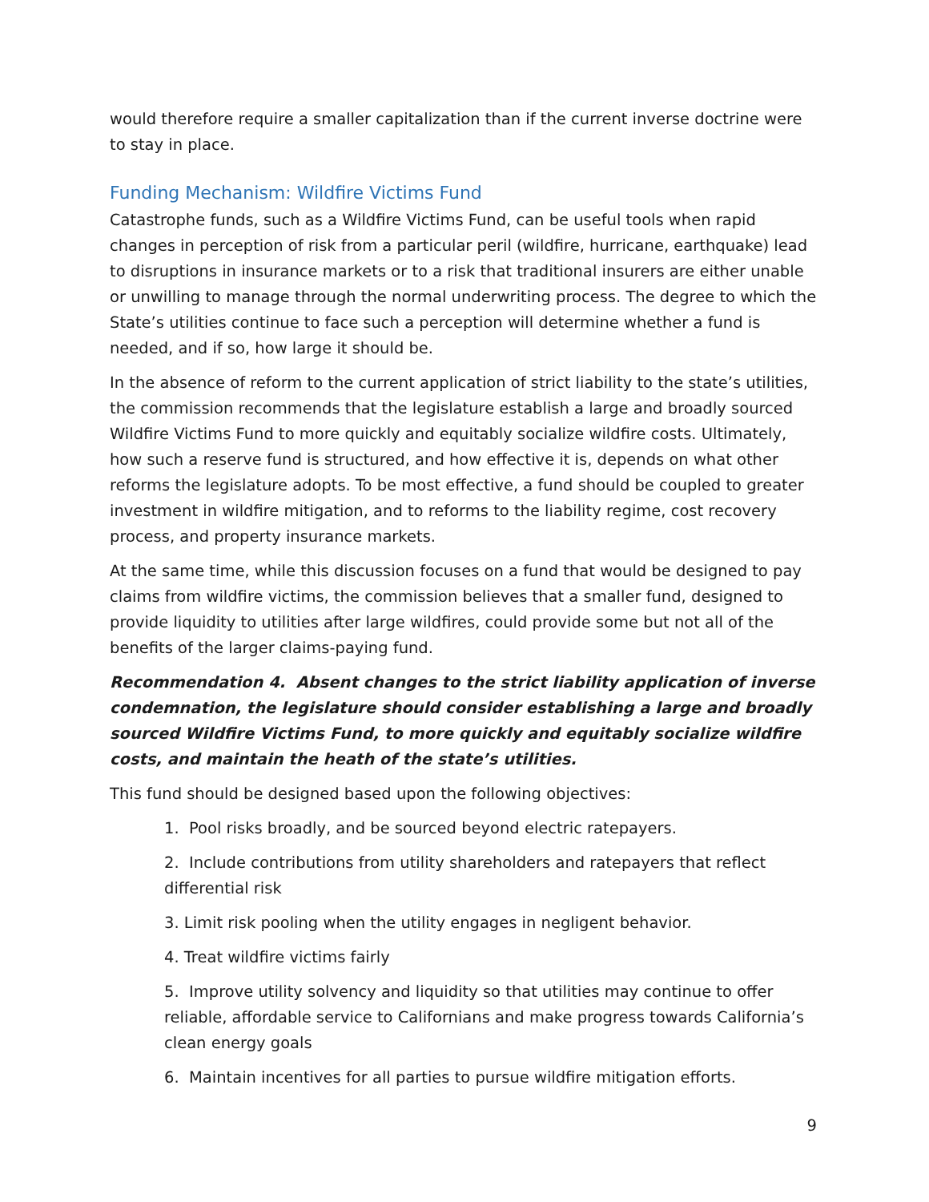would therefore require a smaller capitalization than if the current inverse doctrine were to stay in place.
Funding Mechanism: Wildfire Victims Fund
Catastrophe funds, such as a Wildfire Victims Fund, can be useful tools when rapid changes in perception of risk from a particular peril (wildfire, hurricane, earthquake) lead to disruptions in insurance markets or to a risk that traditional insurers are either unable or unwilling to manage through the normal underwriting process. The degree to which the State’s utilities continue to face such a perception will determine whether a fund is needed, and if so, how large it should be.
In the absence of reform to the current application of strict liability to the state’s utilities, the commission recommends that the legislature establish a large and broadly sourced Wildfire Victims Fund to more quickly and equitably socialize wildfire costs. Ultimately, how such a reserve fund is structured, and how effective it is, depends on what other reforms the legislature adopts. To be most effective, a fund should be coupled to greater investment in wildfire mitigation, and to reforms to the liability regime, cost recovery process, and property insurance markets.
At the same time, while this discussion focuses on a fund that would be designed to pay claims from wildfire victims, the commission believes that a smaller fund, designed to provide liquidity to utilities after large wildfires, could provide some but not all of the benefits of the larger claims-paying fund.
Recommendation 4. Absent changes to the strict liability application of inverse condemnation, the legislature should consider establishing a large and broadly sourced Wildfire Victims Fund, to more quickly and equitably socialize wildfire costs, and maintain the heath of the state’s utilities.
This fund should be designed based upon the following objectives:
1. Pool risks broadly, and be sourced beyond electric ratepayers.
2. Include contributions from utility shareholders and ratepayers that reflect differential risk
3. Limit risk pooling when the utility engages in negligent behavior.
4. Treat wildfire victims fairly
5. Improve utility solvency and liquidity so that utilities may continue to offer reliable, affordable service to Californians and make progress towards California’s clean energy goals
6. Maintain incentives for all parties to pursue wildfire mitigation efforts.
9